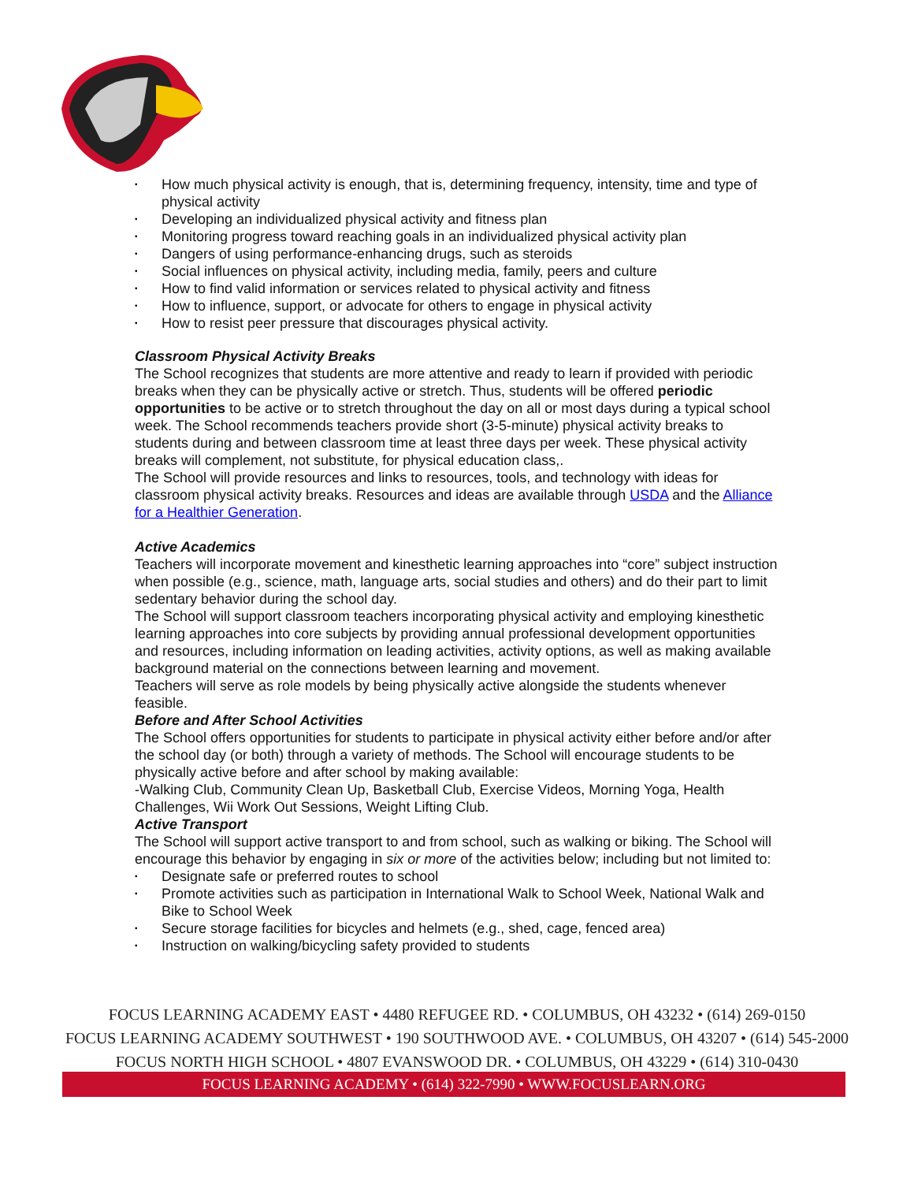▪ How much physical activity is enough, that is, determining frequency, intensity, time and type of physical activity
▪ Developing an individualized physical activity and fitness plan
▪ Monitoring progress toward reaching goals in an individualized physical activity plan
▪ Dangers of using performance-enhancing drugs, such as steroids
▪ Social influences on physical activity, including media, family, peers and culture
▪ How to find valid information or services related to physical activity and fitness
▪ How to influence, support, or advocate for others to engage in physical activity
▪ How to resist peer pressure that discourages physical activity.
Classroom Physical Activity Breaks
The School recognizes that students are more attentive and ready to learn if provided with periodic breaks when they can be physically active or stretch. Thus, students will be offered periodic opportunities to be active or to stretch throughout the day on all or most days during a typical school week. The School recommends teachers provide short (3-5-minute) physical activity breaks to students during and between classroom time at least three days per week. These physical activity breaks will complement, not substitute, for physical education class,.
The School will provide resources and links to resources, tools, and technology with ideas for classroom physical activity breaks. Resources and ideas are available through USDA and the Alliance for a Healthier Generation.
Active Academics
Teachers will incorporate movement and kinesthetic learning approaches into “core” subject instruction when possible (e.g., science, math, language arts, social studies and others) and do their part to limit sedentary behavior during the school day.
The School will support classroom teachers incorporating physical activity and employing kinesthetic learning approaches into core subjects by providing annual professional development opportunities and resources, including information on leading activities, activity options, as well as making available background material on the connections between learning and movement.
Teachers will serve as role models by being physically active alongside the students whenever feasible.
Before and After School Activities
The School offers opportunities for students to participate in physical activity either before and/or after the school day (or both) through a variety of methods. The School will encourage students to be physically active before and after school by making available:
-Walking Club, Community Clean Up, Basketball Club, Exercise Videos, Morning Yoga, Health Challenges, Wii Work Out Sessions, Weight Lifting Club.
Active Transport
The School will support active transport to and from school, such as walking or biking. The School will encourage this behavior by engaging in six or more of the activities below; including but not limited to:
▪ Designate safe or preferred routes to school
▪ Promote activities such as participation in International Walk to School Week, National Walk and Bike to School Week
▪ Secure storage facilities for bicycles and helmets (e.g., shed, cage, fenced area)
▪ Instruction on walking/bicycling safety provided to students
FOCUS LEARNING ACADEMY EAST • 4480 REFUGEE RD. • COLUMBUS, OH 43232 • (614) 269-0150
FOCUS LEARNING ACADEMY SOUTHWEST • 190 SOUTHWOOD AVE. • COLUMBUS, OH 43207 • (614) 545-2000
FOCUS NORTH HIGH SCHOOL • 4807 EVANSWOOD DR. • COLUMBUS, OH 43229 • (614) 310-0430
FOCUS LEARNING ACADEMY • (614) 322-7990 • WWW.FOCUSLEARN.ORG